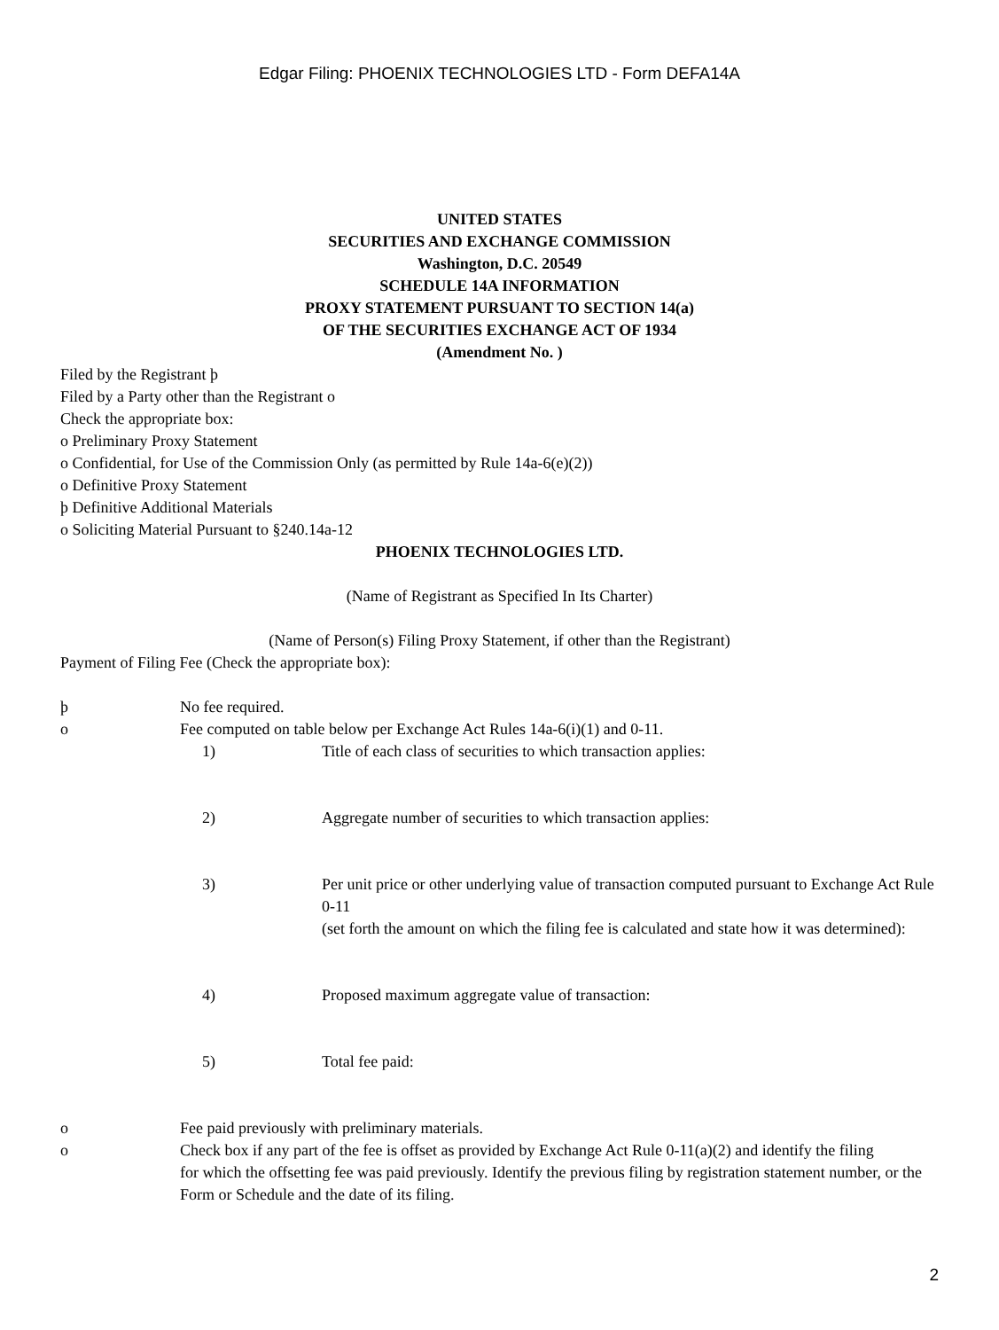Edgar Filing: PHOENIX TECHNOLOGIES LTD - Form DEFA14A
UNITED STATES
SECURITIES AND EXCHANGE COMMISSION
Washington, D.C. 20549
SCHEDULE 14A INFORMATION
PROXY STATEMENT PURSUANT TO SECTION 14(a)
OF THE SECURITIES EXCHANGE ACT OF 1934
(Amendment No. )
Filed by the Registrant þ
Filed by a Party other than the Registrant o
Check the appropriate box:
o Preliminary Proxy Statement
o Confidential, for Use of the Commission Only (as permitted by Rule 14a-6(e)(2))
o Definitive Proxy Statement
þ Definitive Additional Materials
o Soliciting Material Pursuant to §240.14a-12
PHOENIX TECHNOLOGIES LTD.
(Name of Registrant as Specified In Its Charter)
(Name of Person(s) Filing Proxy Statement, if other than the Registrant)
Payment of Filing Fee (Check the appropriate box):
þ No fee required.
o Fee computed on table below per Exchange Act Rules 14a-6(i)(1) and 0-11.
1) Title of each class of securities to which transaction applies:
2) Aggregate number of securities to which transaction applies:
3) Per unit price or other underlying value of transaction computed pursuant to Exchange Act Rule 0-11
(set forth the amount on which the filing fee is calculated and state how it was determined):
4) Proposed maximum aggregate value of transaction:
5) Total fee paid:
o Fee paid previously with preliminary materials.
o Check box if any part of the fee is offset as provided by Exchange Act Rule 0-11(a)(2) and identify the filing
for which the offsetting fee was paid previously. Identify the previous filing by registration statement number, or the Form or Schedule and the date of its filing.
2